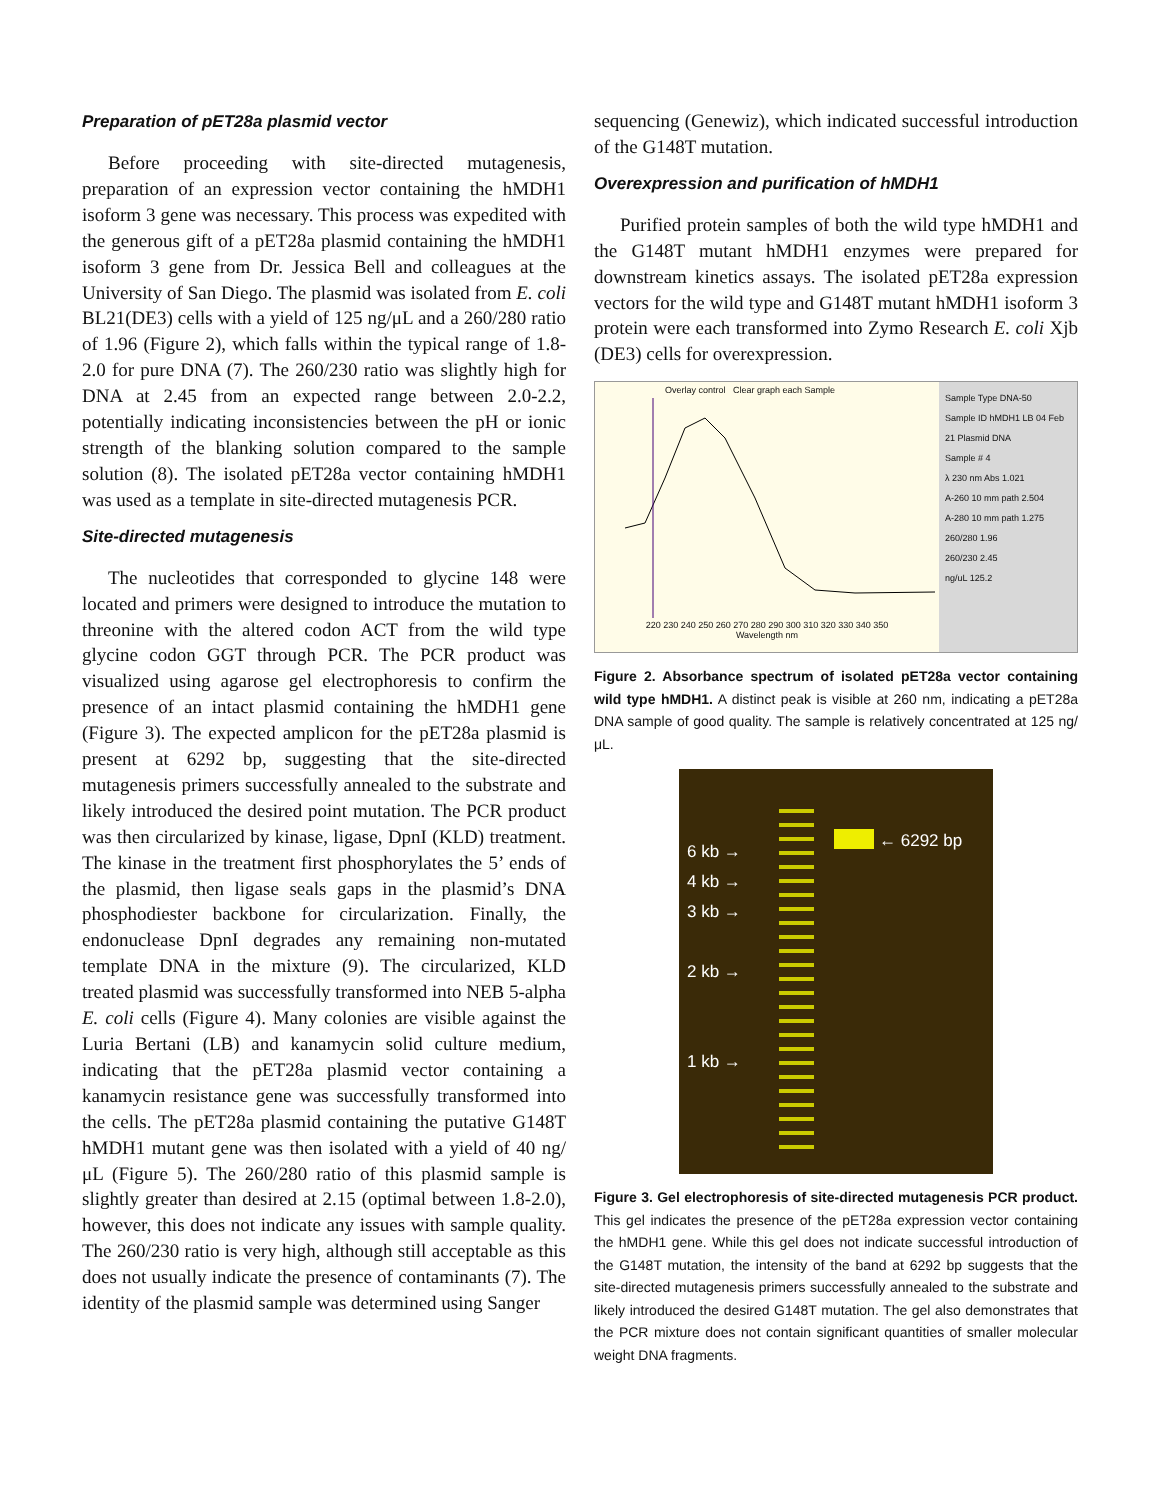Preparation of pET28a plasmid vector
Before proceeding with site-directed mutagenesis, preparation of an expression vector containing the hMDH1 isoform 3 gene was necessary. This process was expedited with the generous gift of a pET28a plasmid containing the hMDH1 isoform 3 gene from Dr. Jessica Bell and colleagues at the University of San Diego. The plasmid was isolated from E. coli BL21(DE3) cells with a yield of 125 ng/μL and a 260/280 ratio of 1.96 (Figure 2), which falls within the typical range of 1.8-2.0 for pure DNA (7). The 260/230 ratio was slightly high for DNA at 2.45 from an expected range between 2.0-2.2, potentially indicating inconsistencies between the pH or ionic strength of the blanking solution compared to the sample solution (8). The isolated pET28a vector containing hMDH1 was used as a template in site-directed mutagenesis PCR.
Site-directed mutagenesis
The nucleotides that corresponded to glycine 148 were located and primers were designed to introduce the mutation to threonine with the altered codon ACT from the wild type glycine codon GGT through PCR. The PCR product was visualized using agarose gel electrophoresis to confirm the presence of an intact plasmid containing the hMDH1 gene (Figure 3). The expected amplicon for the pET28a plasmid is present at 6292 bp, suggesting that the site-directed mutagenesis primers successfully annealed to the substrate and likely introduced the desired point mutation. The PCR product was then circularized by kinase, ligase, DpnI (KLD) treatment. The kinase in the treatment first phosphorylates the 5’ ends of the plasmid, then ligase seals gaps in the plasmid’s DNA phosphodiester backbone for circularization. Finally, the endonuclease DpnI degrades any remaining non-mutated template DNA in the mixture (9). The circularized, KLD treated plasmid was successfully transformed into NEB 5-alpha E. coli cells (Figure 4). Many colonies are visible against the Luria Bertani (LB) and kanamycin solid culture medium, indicating that the pET28a plasmid vector containing a kanamycin resistance gene was successfully transformed into the cells. The pET28a plasmid containing the putative G148T hMDH1 mutant gene was then isolated with a yield of 40 ng/μL (Figure 5). The 260/280 ratio of this plasmid sample is slightly greater than desired at 2.15 (optimal between 1.8-2.0), however, this does not indicate any issues with sample quality. The 260/230 ratio is very high, although still acceptable as this does not usually indicate the presence of contaminants (7). The identity of the plasmid sample was determined using Sanger
sequencing (Genewiz), which indicated successful introduction of the G148T mutation.
Overexpression and purification of hMDH1
Purified protein samples of both the wild type hMDH1 and the G148T mutant hMDH1 enzymes were prepared for downstream kinetics assays. The isolated pET28a expression vectors for the wild type and G148T mutant hMDH1 isoform 3 protein were each transformed into Zymo Research E. coli Xjb (DE3) cells for overexpression.
Overlay control Clear graph each Sample
220 230 240 250 260 270 280 290 300 310 320 330 340 350
Wavelength nm
Sample Type DNA-50
Sample ID hMDH1 LB 04 Feb 21 Plasmid DNA
Sample # 4
λ 230 nm Abs 1.021
A-260 10 mm path 2.504
A-280 10 mm path 1.275
260/280 1.96
260/230 2.45
ng/uL 125.2
Figure 2. Absorbance spectrum of isolated pET28a vector containing wild type hMDH1. A distinct peak is visible at 260 nm, indicating a pET28a DNA sample of good quality. The sample is relatively concentrated at 125 ng/μL.
6 kb →
4 kb →
3 kb →
2 kb →
1 kb →
← 6292 bp
Figure 3. Gel electrophoresis of site-directed mutagenesis PCR product. This gel indicates the presence of the pET28a expression vector containing the hMDH1 gene. While this gel does not indicate successful introduction of the G148T mutation, the intensity of the band at 6292 bp suggests that the site-directed mutagenesis primers successfully annealed to the substrate and likely introduced the desired G148T mutation. The gel also demonstrates that the PCR mixture does not contain significant quantities of smaller molecular weight DNA fragments.